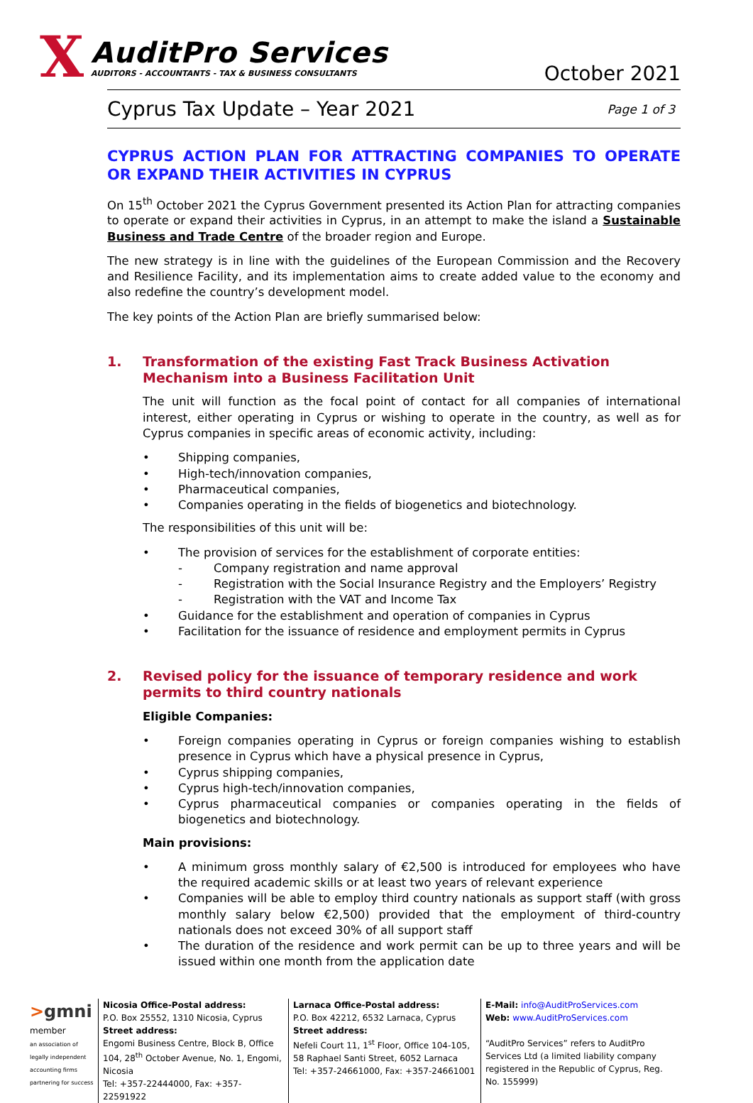X
AuditPro Services
AUDITORS - ACCOUNTANTS - TAX & BUSINESS CONSULTANTS
October 2021
Cyprus Tax Update – Year 2021
Page 1 of 3
CYPRUS ACTION PLAN FOR ATTRACTING COMPANIES TO OPERATE OR EXPAND THEIR ACTIVITIES IN CYPRUS
On 15<sup>th</sup> October 2021 the Cyprus Government presented its Action Plan for attracting companies to operate or expand their activities in Cyprus, in an attempt to make the island a Sustainable Business and Trade Centre of the broader region and Europe.
The new strategy is in line with the guidelines of the European Commission and the Recovery and Resilience Facility, and its implementation aims to create added value to the economy and also redefine the country’s development model.
The key points of the Action Plan are briefly summarised below:
1. Transformation of the existing Fast Track Business Activation Mechanism into a Business Facilitation Unit
The unit will function as the focal point of contact for all companies of international interest, either operating in Cyprus or wishing to operate in the country, as well as for Cyprus companies in specific areas of economic activity, including:
• Shipping companies,
• High-tech/innovation companies,
• Pharmaceutical companies,
• Companies operating in the fields of biogenetics and biotechnology.
The responsibilities of this unit will be:
• The provision of services for the establishment of corporate entities:
- Company registration and name approval
- Registration with the Social Insurance Registry and the Employers’ Registry
- Registration with the VAT and Income Tax
• Guidance for the establishment and operation of companies in Cyprus
• Facilitation for the issuance of residence and employment permits in Cyprus
2. Revised policy for the issuance of temporary residence and work permits to third country nationals
Eligible Companies:
• Foreign companies operating in Cyprus or foreign companies wishing to establish presence in Cyprus which have a physical presence in Cyprus,
• Cyprus shipping companies,
• Cyprus high-tech/innovation companies,
• Cyprus pharmaceutical companies or companies operating in the fields of biogenetics and biotechnology.
Main provisions:
• A minimum gross monthly salary of €2,500 is introduced for employees who have the required academic skills or at least two years of relevant experience
• Companies will be able to employ third country nationals as support staff (with gross monthly salary below €2,500) provided that the employment of third-country nationals does not exceed 30% of all support staff
• The duration of the residence and work permit can be up to three years and will be issued within one month from the application date
>gmni
member
an association of legally independent accounting firms
partnering for success
Nicosia Office-Postal address:
P.O. Box 25552, 1310 Nicosia, Cyprus
Street address:
Engomi Business Centre, Block B, Office 104, 28<sup>th</sup> October Avenue, No. 1, Engomi, Nicosia
Tel: +357-22444000, Fax: +357-22591922
Larnaca Office-Postal address:
P.O. Box 42212, 6532 Larnaca, Cyprus
Street address:
Nefeli Court 11, 1<sup>st</sup> Floor, Office 104-105, 58 Raphael Santi Street, 6052 Larnaca
Tel: +357-24661000, Fax: +357-24661001
E-Mail: info@AuditProServices.com
Web: www.AuditProServices.com
“AuditPro Services” refers to AuditPro Services Ltd (a limited liability company registered in the Republic of Cyprus, Reg. No. 155999)